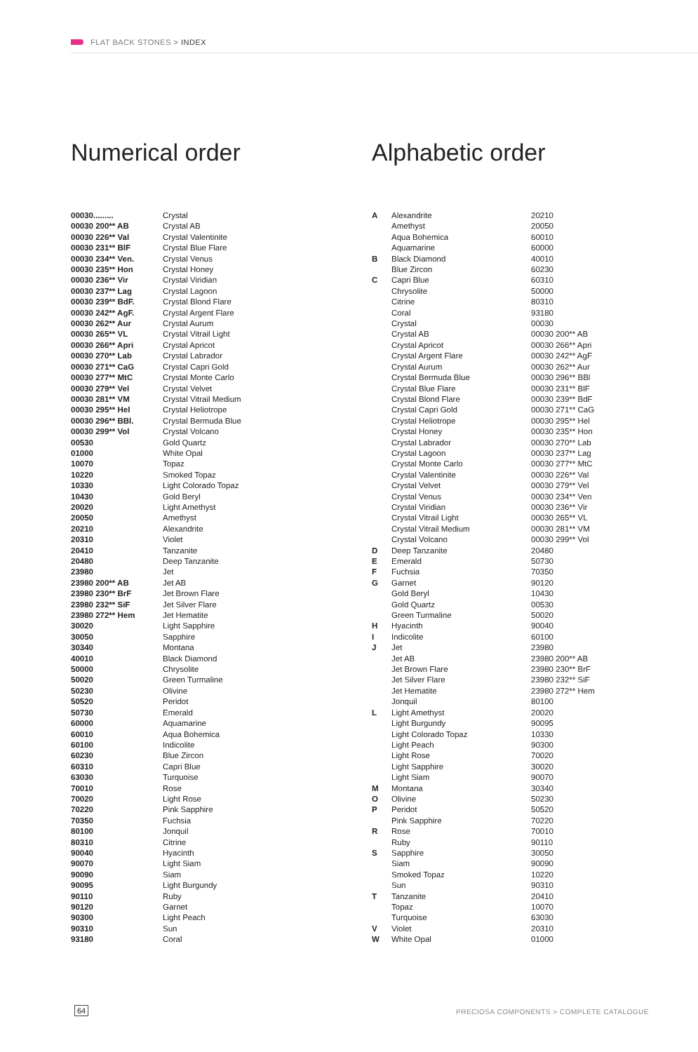FLAT BACK STONES > INDEX
Numerical order Alphabetic order
| 00030......... | Crystal |
| 00030 200** AB | Crystal AB |
| 00030 226** Val | Crystal Valentinite |
| 00030 231** BlF | Crystal Blue Flare |
| 00030 234** Ven. | Crystal Venus |
| 00030 235** Hon | Crystal Honey |
| 00030 236** Vir | Crystal Viridian |
| 00030 237** Lag | Crystal Lagoon |
| 00030 239** BdF. | Crystal Blond Flare |
| 00030 242** AgF. | Crystal Argent Flare |
| 00030 262** Aur | Crystal Aurum |
| 00030 265** VL | Crystal Vitrail Light |
| 00030 266** Apri | Crystal Apricot |
| 00030 270** Lab | Crystal Labrador |
| 00030 271** CaG | Crystal Capri Gold |
| 00030 277** MtC | Crystal Monte Carlo |
| 00030 279** Vel | Crystal Velvet |
| 00030 281** VM | Crystal Vitrail Medium |
| 00030 295** Hel | Crystal Heliotrope |
| 00030 296** BBl. | Crystal Bermuda Blue |
| 00030 299** Vol | Crystal Volcano |
| 00530 | Gold Quartz |
| 01000 | White Opal |
| 10070 | Topaz |
| 10220 | Smoked Topaz |
| 10330 | Light Colorado Topaz |
| 10430 | Gold Beryl |
| 20020 | Light Amethyst |
| 20050 | Amethyst |
| 20210 | Alexandrite |
| 20310 | Violet |
| 20410 | Tanzanite |
| 20480 | Deep Tanzanite |
| 23980 | Jet |
| 23980 200** AB | Jet AB |
| 23980 230** BrF | Jet Brown Flare |
| 23980 232** SiF | Jet Silver Flare |
| 23980 272** Hem | Jet Hematite |
| 30020 | Light Sapphire |
| 30050 | Sapphire |
| 30340 | Montana |
| 40010 | Black Diamond |
| 50000 | Chrysolite |
| 50020 | Green Turmaline |
| 50230 | Olivine |
| 50520 | Peridot |
| 50730 | Emerald |
| 60000 | Aquamarine |
| 60010 | Aqua Bohemica |
| 60100 | Indicolite |
| 60230 | Blue Zircon |
| 60310 | Capri Blue |
| 63030 | Turquoise |
| 70010 | Rose |
| 70020 | Light Rose |
| 70220 | Pink Sapphire |
| 70350 | Fuchsia |
| 80100 | Jonquil |
| 80310 | Citrine |
| 90040 | Hyacinth |
| 90070 | Light Siam |
| 90090 | Siam |
| 90095 | Light Burgundy |
| 90110 | Ruby |
| 90120 | Garnet |
| 90300 | Light Peach |
| 90310 | Sun |
| 93180 | Coral |
| A | Alexandrite | 20210 |
| | Amethyst | 20050 |
| | Aqua Bohemica | 60010 |
| | Aquamarine | 60000 |
| B | Black Diamond | 40010 |
| | Blue Zircon | 60230 |
| C | Capri Blue | 60310 |
| | Chrysolite | 50000 |
| | Citrine | 80310 |
| | Coral | 93180 |
| | Crystal | 00030 |
| | Crystal AB | 00030 200** AB |
| | Crystal Apricot | 00030 266** Apri |
| | Crystal Argent Flare | 00030 242** AgF |
| | Crystal Aurum | 00030 262** Aur |
| | Crystal Bermuda Blue | 00030 296** BBl |
| | Crystal Blue Flare | 00030 231** BlF |
| | Crystal Blond Flare | 00030 239** BdF |
| | Crystal Capri Gold | 00030 271** CaG |
| | Crystal Heliotrope | 00030 295** Hel |
| | Crystal Honey | 00030 235** Hon |
| | Crystal Labrador | 00030 270** Lab |
| | Crystal Lagoon | 00030 237** Lag |
| | Crystal Monte Carlo | 00030 277** MtC |
| | Crystal Valentinite | 00030 226** Val |
| | Crystal Velvet | 00030 279** Vel |
| | Crystal Venus | 00030 234** Ven |
| | Crystal Viridian | 00030 236** Vir |
| | Crystal Vitrail Light | 00030 265** VL |
| | Crystal Vitrail Medium | 00030 281** VM |
| | Crystal Volcano | 00030 299** Vol |
| D | Deep Tanzanite | 20480 |
| E | Emerald | 50730 |
| F | Fuchsia | 70350 |
| G | Garnet | 90120 |
| | Gold Beryl | 10430 |
| | Gold Quartz | 00530 |
| | Green Turmaline | 50020 |
| H | Hyacinth | 90040 |
| I | Indicolite | 60100 |
| J | Jet | 23980 |
| | Jet AB | 23980 200** AB |
| | Jet Brown Flare | 23980 230** BrF |
| | Jet Silver Flare | 23980 232** SiF |
| | Jet Hematite | 23980 272** Hem |
| | Jonquil | 80100 |
| L | Light Amethyst | 20020 |
| | Light Burgundy | 90095 |
| | Light Colorado Topaz | 10330 |
| | Light Peach | 90300 |
| | Light Rose | 70020 |
| | Light Sapphire | 30020 |
| | Light Siam | 90070 |
| M | Montana | 30340 |
| O | Olivine | 50230 |
| P | Peridot | 50520 |
| | Pink Sapphire | 70220 |
| R | Rose | 70010 |
| | Ruby | 90110 |
| S | Sapphire | 30050 |
| | Siam | 90090 |
| | Smoked Topaz | 10220 |
| | Sun | 90310 |
| T | Tanzanite | 20410 |
| | Topaz | 10070 |
| | Turquoise | 63030 |
| V | Violet | 20310 |
| W | White Opal | 01000 |
64
PRECIOSA COMPONENTS > COMPLETE CATALOGUE